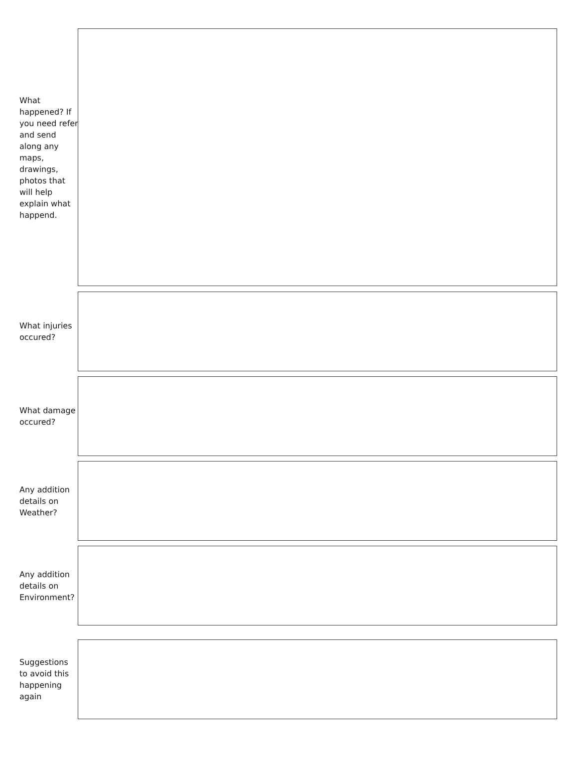What happened? If you need refer and send along any maps, drawings, photos that will help explain what happend.
What injuries occured?
What damage occured?
Any addition details on Weather?
Any addition details on Environment?
Suggestions to avoid this happening again